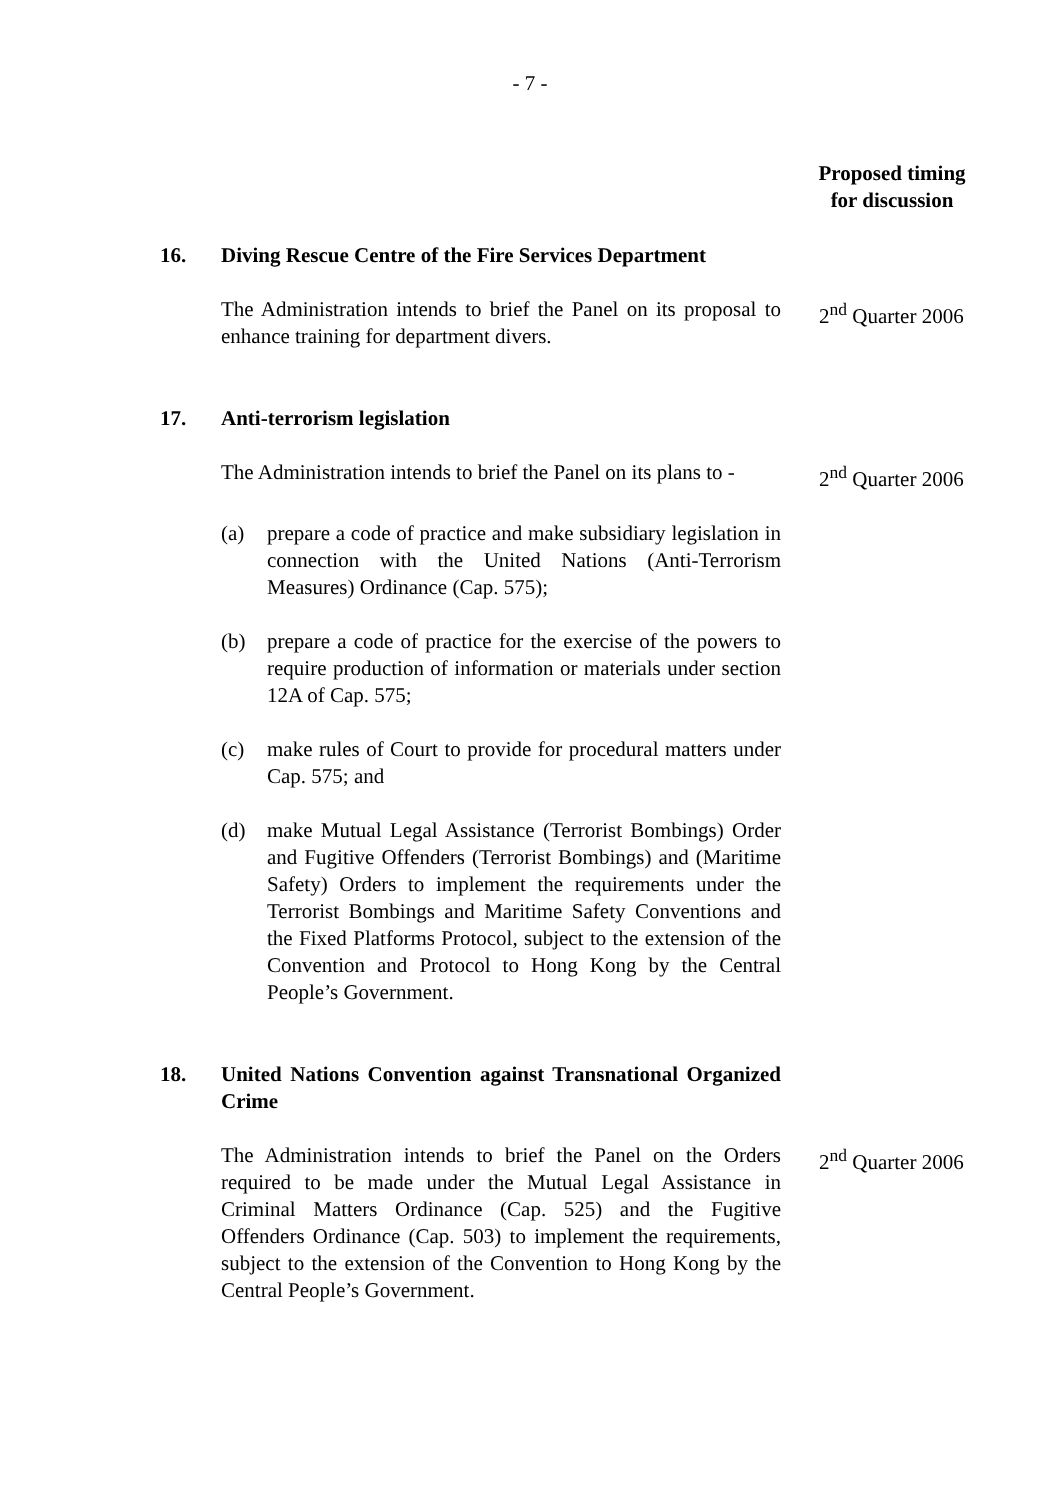- 7 -
Proposed timing
for discussion
16. Diving Rescue Centre of the Fire Services Department
The Administration intends to brief the Panel on its proposal to enhance training for department divers.
2<sup>nd</sup> Quarter 2006
17. Anti-terrorism legislation
The Administration intends to brief the Panel on its plans to -
2<sup>nd</sup> Quarter 2006
(a) prepare a code of practice and make subsidiary legislation in connection with the United Nations (Anti-Terrorism Measures) Ordinance (Cap. 575);
(b) prepare a code of practice for the exercise of the powers to require production of information or materials under section 12A of Cap. 575;
(c) make rules of Court to provide for procedural matters under Cap. 575; and
(d) make Mutual Legal Assistance (Terrorist Bombings) Order and Fugitive Offenders (Terrorist Bombings) and (Maritime Safety) Orders to implement the requirements under the Terrorist Bombings and Maritime Safety Conventions and the Fixed Platforms Protocol, subject to the extension of the Convention and Protocol to Hong Kong by the Central People’s Government.
18. United Nations Convention against Transnational Organized Crime
The Administration intends to brief the Panel on the Orders required to be made under the Mutual Legal Assistance in Criminal Matters Ordinance (Cap. 525) and the Fugitive Offenders Ordinance (Cap. 503) to implement the requirements, subject to the extension of the Convention to Hong Kong by the Central People’s Government.
2<sup>nd</sup> Quarter 2006